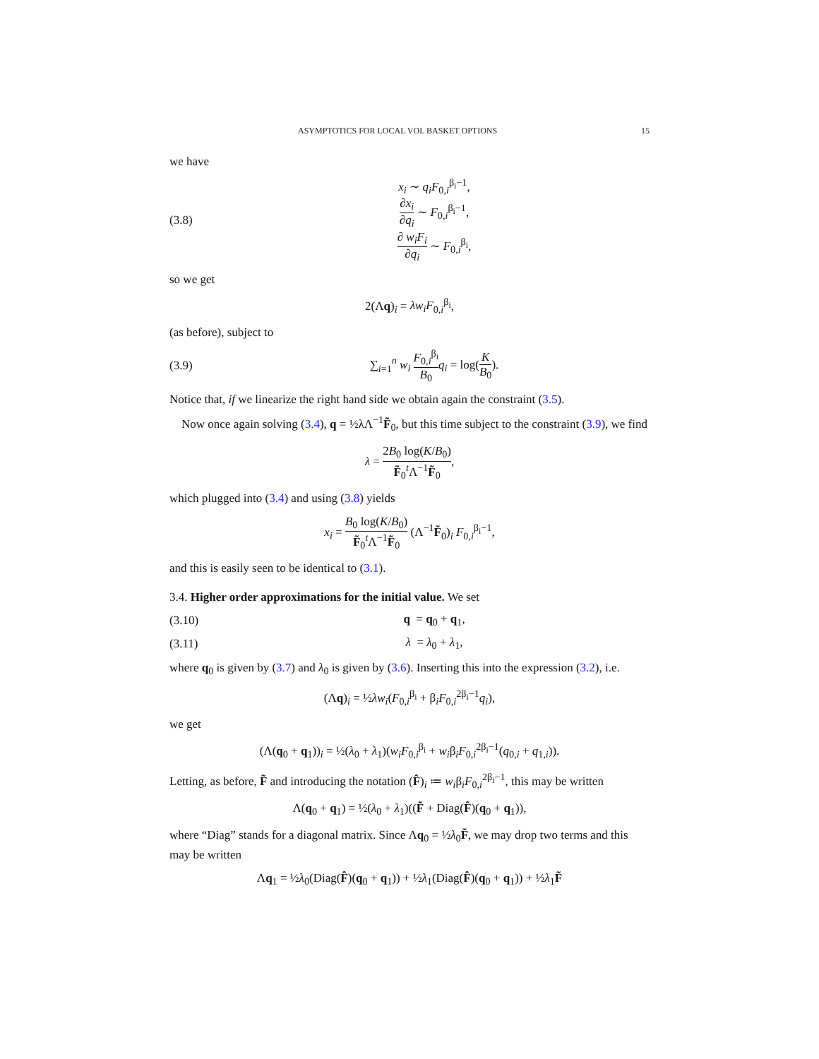ASYMPTOTICS FOR LOCAL VOL BASKET OPTIONS 15
we have
(3.8)
x<sub>i</sub> ∼ q<sub>i</sub>F<sub>0,i</sub><sup>β<sub>i</sub>−1</sup>,
∂x<sub>i</sub> ∂q<sub>i</sub> ∼ F<sub>0,i</sub><sup>β<sub>i</sub>−1</sup>,
∂ w<sub>i</sub>F<sub>i</sub> ∂q<sub>i</sub> ∼ F<sub>0,i</sub><sup>β<sub>i</sub></sup>,
so we get
2(Λq)<sub>i</sub> = λw<sub>i</sub>F<sub>0,i</sub><sup>β<sub>i</sub></sup>,
(as before), subject to
(3.9)
∑<sub>i=1</sub><sup>n</sup> w<sub>i</sub> F<sub>0,i</sub><sup>β<sub>i</sub></sup> B<sub>0</sub> q<sub>i</sub> = log(K B<sub>0</sub>).
Notice that, if we linearize the right hand side we obtain again the constraint (3.5).
Now once again solving (3.4), q = ½λΛ<sup>−1</sup>F̃<sub>0</sub>, but this time subject to the constraint (3.9), we find
λ = 2B<sub>0</sub> log(K/B<sub>0</sub>) F̃<sub>0</sub><sup>t</sup>Λ<sup>−1</sup>F̃<sub>0</sub>,
which plugged into (3.4) and using (3.8) yields
x<sub>i</sub> = B<sub>0</sub> log(K/B<sub>0</sub>) F̃<sub>0</sub><sup>t</sup>Λ<sup>−1</sup>F̃<sub>0</sub> (Λ<sup>−1</sup>F̃<sub>0</sub>)<sub>i</sub> F<sub>0,i</sub><sup>β<sub>i</sub>−1</sup>,
and this is easily seen to be identical to (3.1).
3.4. Higher order approximations for the initial value. We set
(3.10) q = q<sub>0</sub> + q<sub>1</sub>,
(3.11) λ = λ<sub>0</sub> + λ<sub>1</sub>,
where q<sub>0</sub> is given by (3.7) and λ<sub>0</sub> is given by (3.6). Inserting this into the expression (3.2), i.e.
(Λq)<sub>i</sub> = ½λw<sub>i</sub>(F<sub>0,i</sub><sup>β<sub>i</sub></sup> + β<sub>i</sub>F<sub>0,i</sub><sup>2β<sub>i</sub>−1</sup>q<sub>i</sub>),
we get
(Λ(q<sub>0</sub> + q<sub>1</sub>))<sub>i</sub> = ½(λ<sub>0</sub> + λ<sub>1</sub>)(w<sub>i</sub>F<sub>0,i</sub><sup>β<sub>i</sub></sup> + w<sub>i</sub>β<sub>i</sub>F<sub>0,i</sub><sup>2β<sub>i</sub>−1</sup>(q<sub>0,i</sub> + q<sub>1,i</sub>)).
Letting, as before, F̃ and introducing the notation (F̂)<sub>i</sub> ≔ w<sub>i</sub>β<sub>i</sub>F<sub>0,i</sub><sup>2β<sub>i</sub>−1</sup>, this may be written
Λ(q<sub>0</sub> + q<sub>1</sub>) = ½(λ<sub>0</sub> + λ<sub>1</sub>)((F̃ + Diag(F̂)(q<sub>0</sub> + q<sub>1</sub>)),
where “Diag” stands for a diagonal matrix. Since Λq<sub>0</sub> = ½λ<sub>0</sub>F̃, we may drop two terms and this may be written
Λq<sub>1</sub> = ½λ<sub>0</sub>(Diag(F̂)(q<sub>0</sub> + q<sub>1</sub>)) + ½λ<sub>1</sub>(Diag(F̂)(q<sub>0</sub> + q<sub>1</sub>)) + ½λ<sub>1</sub>F̃